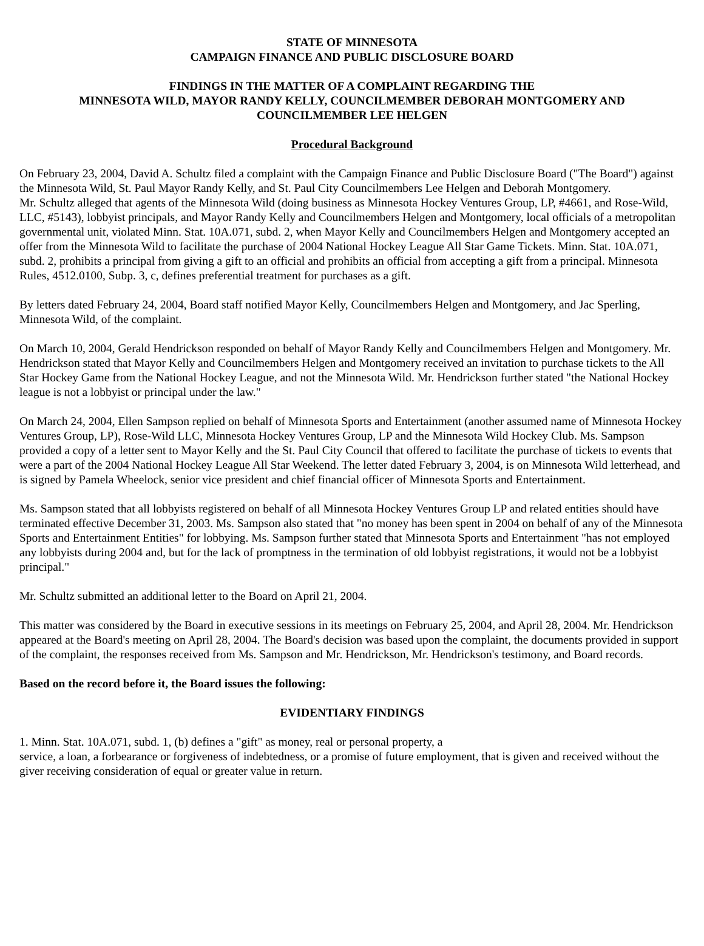STATE OF MINNESOTA
CAMPAIGN FINANCE AND PUBLIC DISCLOSURE BOARD
FINDINGS IN THE MATTER OF A COMPLAINT REGARDING THE
MINNESOTA WILD, MAYOR RANDY KELLY, COUNCILMEMBER DEBORAH MONTGOMERY AND
COUNCILMEMBER LEE HELGEN
Procedural Background
On February 23, 2004, David A. Schultz filed a complaint with the Campaign Finance and Public Disclosure Board ("The Board") against the Minnesota Wild, St. Paul Mayor Randy Kelly, and St. Paul City Councilmembers Lee Helgen and Deborah Montgomery.
Mr. Schultz alleged that agents of the Minnesota Wild (doing business as Minnesota Hockey Ventures Group, LP, #4661, and Rose-Wild, LLC, #5143), lobbyist principals, and Mayor Randy Kelly and Councilmembers Helgen and Montgomery, local officials of a metropolitan governmental unit, violated Minn. Stat. 10A.071, subd. 2, when Mayor Kelly and Councilmembers Helgen and Montgomery accepted an offer from the Minnesota Wild to facilitate the purchase of 2004 National Hockey League All Star Game Tickets. Minn. Stat. 10A.071, subd. 2, prohibits a principal from giving a gift to an official and prohibits an official from accepting a gift from a principal. Minnesota Rules, 4512.0100, Subp. 3, c, defines preferential treatment for purchases as a gift.
By letters dated February 24, 2004, Board staff notified Mayor Kelly, Councilmembers Helgen and Montgomery, and Jac Sperling, Minnesota Wild, of the complaint.
On March 10, 2004, Gerald Hendrickson responded on behalf of Mayor Randy Kelly and Councilmembers Helgen and Montgomery. Mr. Hendrickson stated that Mayor Kelly and Councilmembers Helgen and Montgomery received an invitation to purchase tickets to the All Star Hockey Game from the National Hockey League, and not the Minnesota Wild. Mr. Hendrickson further stated "the National Hockey league is not a lobbyist or principal under the law."
On March 24, 2004, Ellen Sampson replied on behalf of Minnesota Sports and Entertainment (another assumed name of Minnesota Hockey Ventures Group, LP), Rose-Wild LLC, Minnesota Hockey Ventures Group, LP and the Minnesota Wild Hockey Club. Ms. Sampson provided a copy of a letter sent to Mayor Kelly and the St. Paul City Council that offered to facilitate the purchase of tickets to events that were a part of the 2004 National Hockey League All Star Weekend. The letter dated February 3, 2004, is on Minnesota Wild letterhead, and is signed by Pamela Wheelock, senior vice president and chief financial officer of Minnesota Sports and Entertainment.
Ms. Sampson stated that all lobbyists registered on behalf of all Minnesota Hockey Ventures Group LP and related entities should have terminated effective December 31, 2003. Ms. Sampson also stated that "no money has been spent in 2004 on behalf of any of the Minnesota Sports and Entertainment Entities" for lobbying. Ms. Sampson further stated that Minnesota Sports and Entertainment "has not employed any lobbyists during 2004 and, but for the lack of promptness in the termination of old lobbyist registrations, it would not be a lobbyist principal."
Mr. Schultz submitted an additional letter to the Board on April 21, 2004.
This matter was considered by the Board in executive sessions in its meetings on February 25, 2004, and April 28, 2004. Mr. Hendrickson appeared at the Board's meeting on April 28, 2004. The Board's decision was based upon the complaint, the documents provided in support of the complaint, the responses received from Ms. Sampson and Mr. Hendrickson, Mr. Hendrickson's testimony, and Board records.
Based on the record before it, the Board issues the following:
EVIDENTIARY FINDINGS
1. Minn. Stat. 10A.071, subd. 1, (b) defines a "gift" as money, real or personal property, a
service, a loan, a forbearance or forgiveness of indebtedness, or a promise of future employment, that is given and received without the giver receiving consideration of equal or greater value in return.